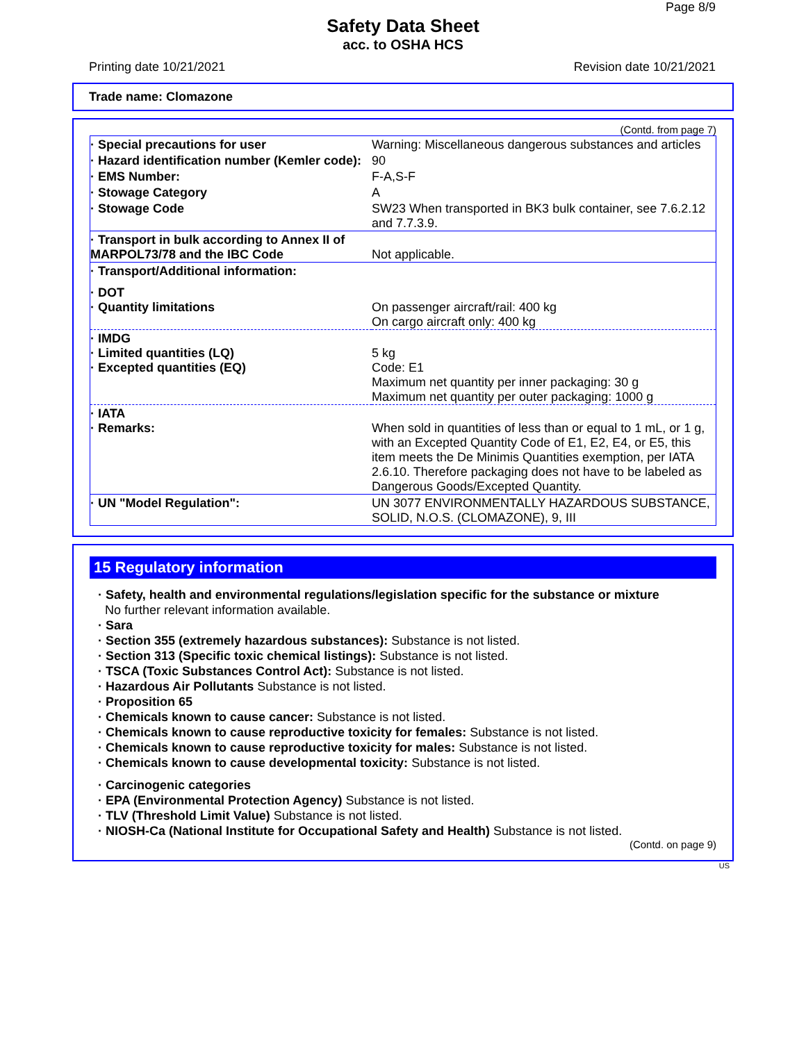Page 8/9
Safety Data Sheet
acc. to OSHA HCS
Printing date 10/21/2021 Revision date 10/21/2021
Trade name: Clomazone
(Contd. from page 7)
| · Special precautions for user | Warning: Miscellaneous dangerous substances and articles |
| · Hazard identification number (Kemler code): | 90 |
| · EMS Number: | F-A,S-F |
| · Stowage Category | A |
| · Stowage Code | SW23 When transported in BK3 bulk container, see 7.6.2.12 and 7.7.3.9. |
| · Transport in bulk according to Annex II of MARPOL73/78 and the IBC Code | Not applicable. |
| · Transport/Additional information: | |
| · DOT · Quantity limitations | On passenger aircraft/rail: 400 kg On cargo aircraft only: 400 kg |
| · IMDG · Limited quantities (LQ) · Excepted quantities (EQ) | 5 kg Code: E1 Maximum net quantity per inner packaging: 30 g Maximum net quantity per outer packaging: 1000 g |
| · IATA · Remarks: | When sold in quantities of less than or equal to 1 mL, or 1 g, with an Excepted Quantity Code of E1, E2, E4, or E5, this item meets the De Minimis Quantities exemption, per IATA 2.6.10. Therefore packaging does not have to be labeled as Dangerous Goods/Excepted Quantity. |
| · UN "Model Regulation": | UN 3077 ENVIRONMENTALLY HAZARDOUS SUBSTANCE, SOLID, N.O.S. (CLOMAZONE), 9, III |
15 Regulatory information
· Safety, health and environmental regulations/legislation specific for the substance or mixture
No further relevant information available.
· Sara
· Section 355 (extremely hazardous substances): Substance is not listed.
· Section 313 (Specific toxic chemical listings): Substance is not listed.
· TSCA (Toxic Substances Control Act): Substance is not listed.
· Hazardous Air Pollutants Substance is not listed.
· Proposition 65
· Chemicals known to cause cancer: Substance is not listed.
· Chemicals known to cause reproductive toxicity for females: Substance is not listed.
· Chemicals known to cause reproductive toxicity for males: Substance is not listed.
· Chemicals known to cause developmental toxicity: Substance is not listed.
· Carcinogenic categories
· EPA (Environmental Protection Agency) Substance is not listed.
· TLV (Threshold Limit Value) Substance is not listed.
· NIOSH-Ca (National Institute for Occupational Safety and Health) Substance is not listed.
(Contd. on page 9)
US